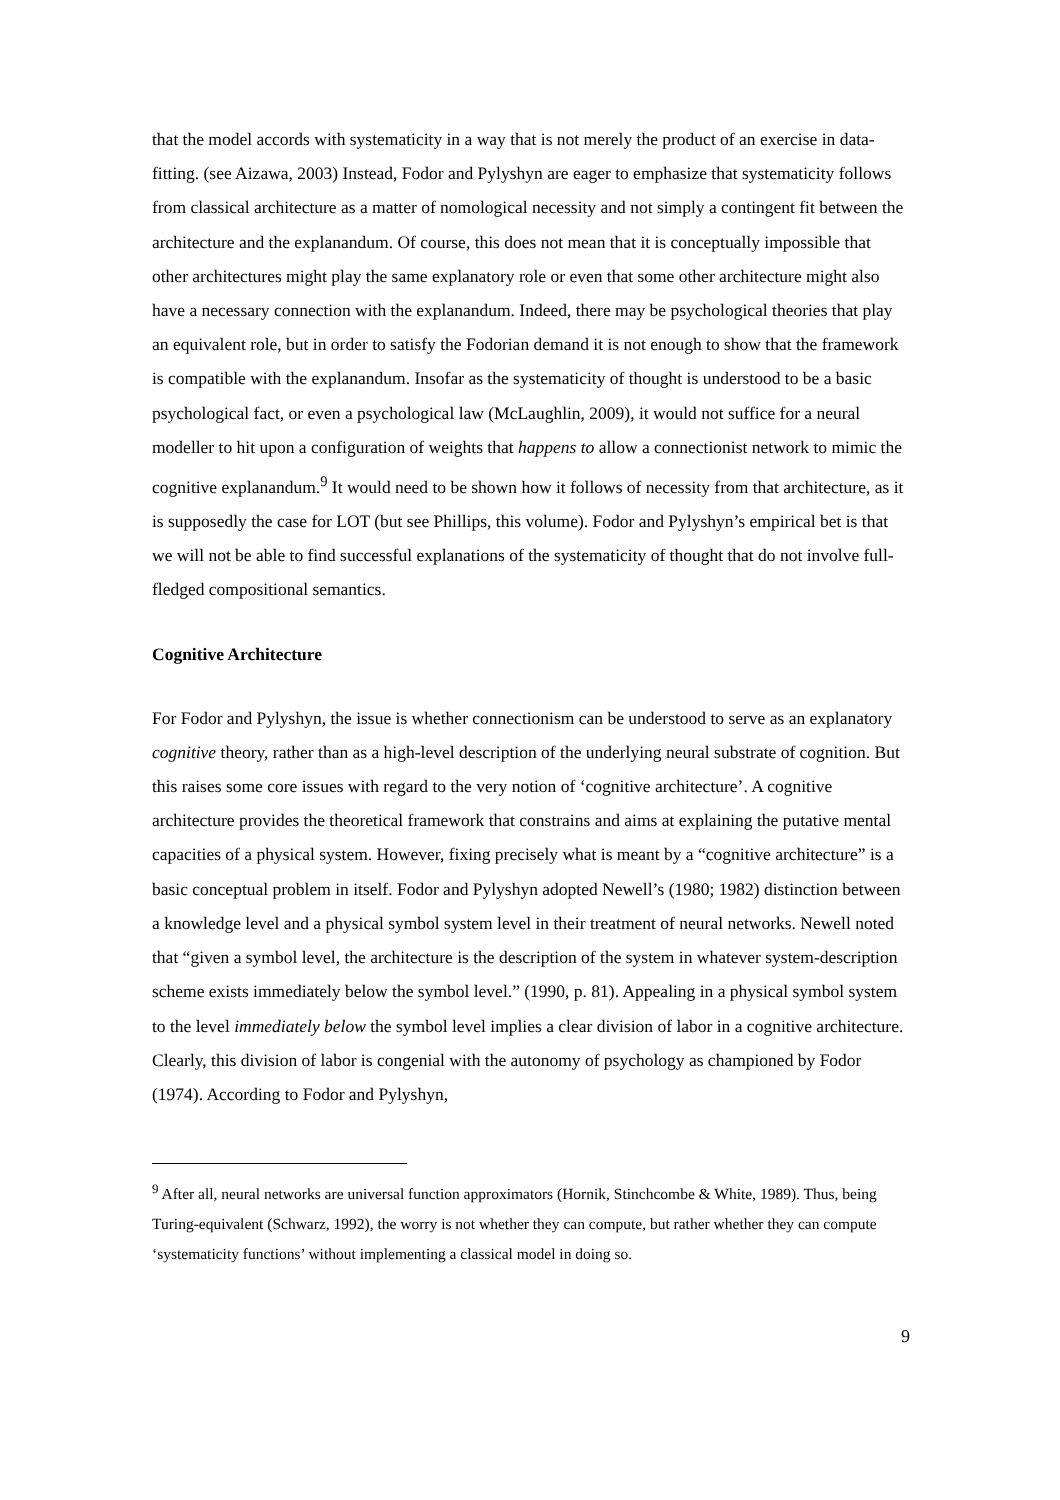that the model accords with systematicity in a way that is not merely the product of an exercise in data-fitting. (see Aizawa, 2003) Instead, Fodor and Pylyshyn are eager to emphasize that systematicity follows from classical architecture as a matter of nomological necessity and not simply a contingent fit between the architecture and the explanandum. Of course, this does not mean that it is conceptually impossible that other architectures might play the same explanatory role or even that some other architecture might also have a necessary connection with the explanandum. Indeed, there may be psychological theories that play an equivalent role, but in order to satisfy the Fodorian demand it is not enough to show that the framework is compatible with the explanandum. Insofar as the systematicity of thought is understood to be a basic psychological fact, or even a psychological law (McLaughlin, 2009), it would not suffice for a neural modeller to hit upon a configuration of weights that happens to allow a connectionist network to mimic the cognitive explanandum.<sup>9</sup> It would need to be shown how it follows of necessity from that architecture, as it is supposedly the case for LOT (but see Phillips, this volume). Fodor and Pylyshyn’s empirical bet is that we will not be able to find successful explanations of the systematicity of thought that do not involve full-fledged compositional semantics.
Cognitive Architecture
For Fodor and Pylyshyn, the issue is whether connectionism can be understood to serve as an explanatory cognitive theory, rather than as a high-level description of the underlying neural substrate of cognition. But this raises some core issues with regard to the very notion of ‘cognitive architecture’. A cognitive architecture provides the theoretical framework that constrains and aims at explaining the putative mental capacities of a physical system. However, fixing precisely what is meant by a “cognitive architecture” is a basic conceptual problem in itself. Fodor and Pylyshyn adopted Newell’s (1980; 1982) distinction between a knowledge level and a physical symbol system level in their treatment of neural networks. Newell noted that “given a symbol level, the architecture is the description of the system in whatever system-description scheme exists immediately below the symbol level.” (1990, p. 81). Appealing in a physical symbol system to the level immediately below the symbol level implies a clear division of labor in a cognitive architecture. Clearly, this division of labor is congenial with the autonomy of psychology as championed by Fodor (1974). According to Fodor and Pylyshyn,
<sup>9</sup> After all, neural networks are universal function approximators (Hornik, Stinchcombe & White, 1989). Thus, being Turing-equivalent (Schwarz, 1992), the worry is not whether they can compute, but rather whether they can compute ‘systematicity functions’ without implementing a classical model in doing so.
9